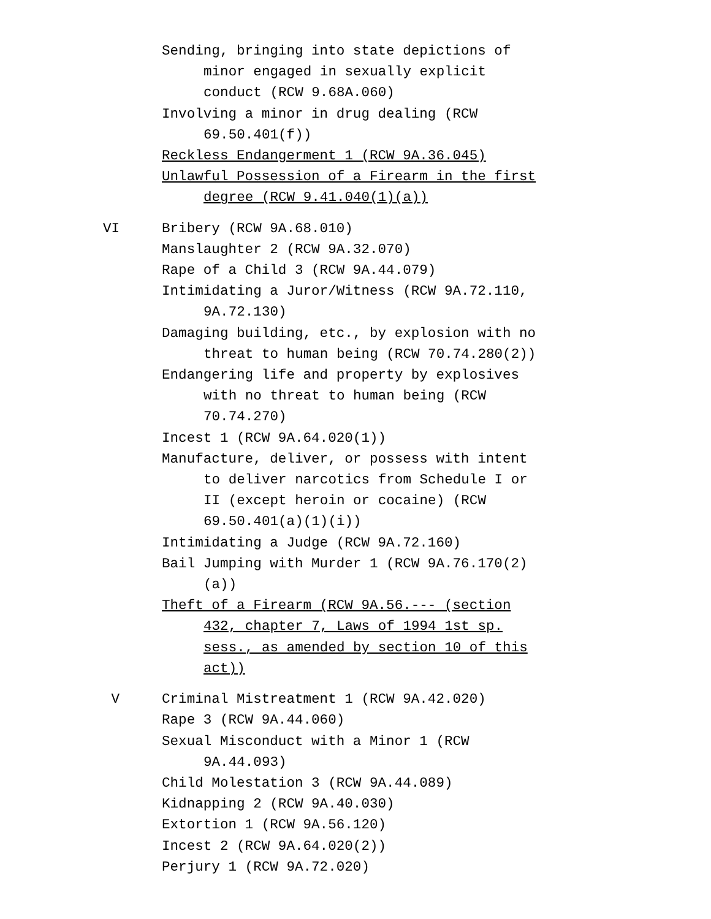Sending, bringing into state depictions of minor engaged in sexually explicit conduct (RCW 9.68A.060)
Involving a minor in drug dealing (RCW 69.50.401(f))
Reckless Endangerment 1 (RCW 9A.36.045)
Unlawful Possession of a Firearm in the first degree (RCW 9.41.040(1)(a))
VI Bribery (RCW 9A.68.010)
Manslaughter 2 (RCW 9A.32.070)
Rape of a Child 3 (RCW 9A.44.079)
Intimidating a Juror/Witness (RCW 9A.72.110, 9A.72.130)
Damaging building, etc., by explosion with no threat to human being (RCW 70.74.280(2))
Endangering life and property by explosives with no threat to human being (RCW 70.74.270)
Incest 1 (RCW 9A.64.020(1))
Manufacture, deliver, or possess with intent to deliver narcotics from Schedule I or II (except heroin or cocaine) (RCW 69.50.401(a)(1)(i))
Intimidating a Judge (RCW 9A.72.160)
Bail Jumping with Murder 1 (RCW 9A.76.170(2)(a))
Theft of a Firearm (RCW 9A.56.--- (section 432, chapter 7, Laws of 1994 1st sp. sess., as amended by section 10 of this act))
V Criminal Mistreatment 1 (RCW 9A.42.020)
Rape 3 (RCW 9A.44.060)
Sexual Misconduct with a Minor 1 (RCW 9A.44.093)
Child Molestation 3 (RCW 9A.44.089)
Kidnapping 2 (RCW 9A.40.030)
Extortion 1 (RCW 9A.56.120)
Incest 2 (RCW 9A.64.020(2))
Perjury 1 (RCW 9A.72.020)